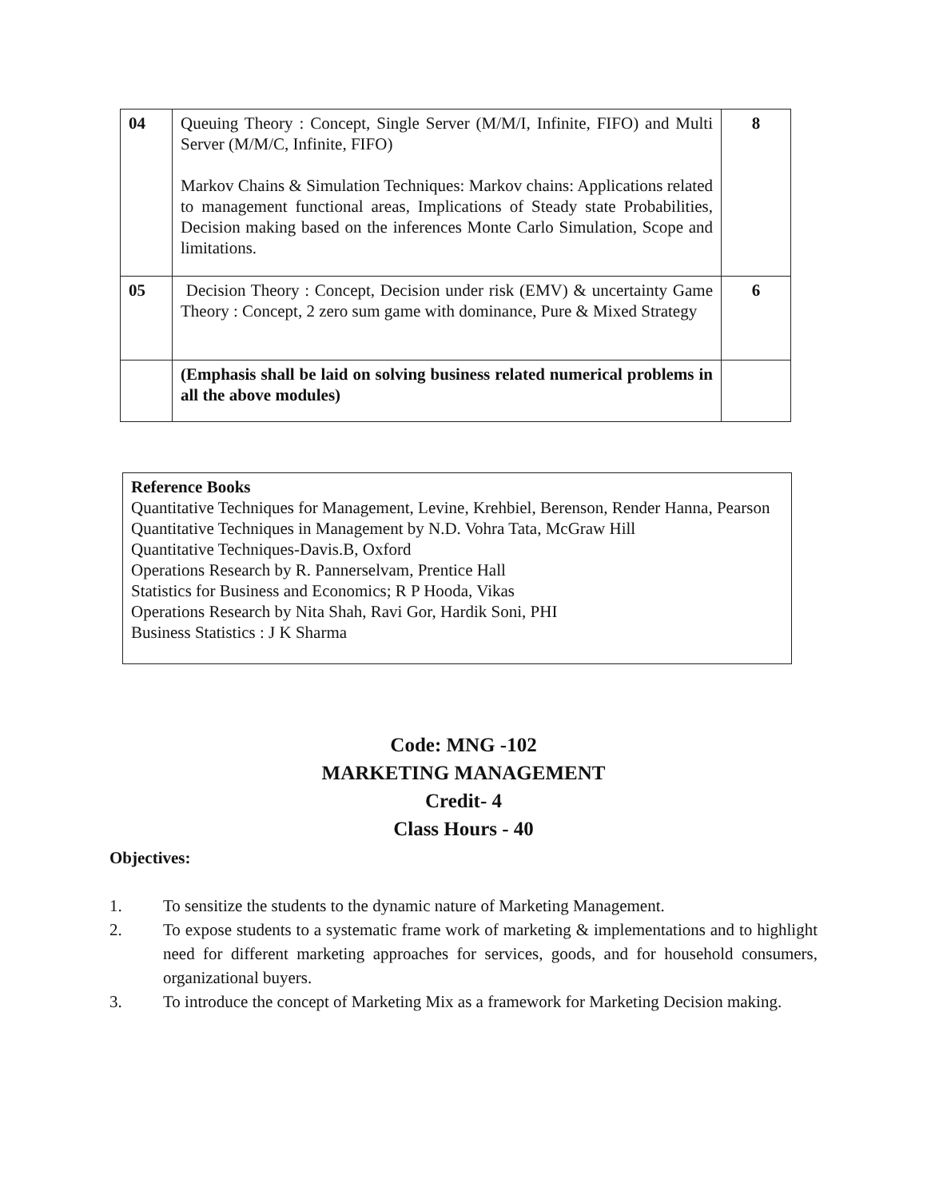| 04 | Queuing Theory : Concept, Single Server (M/M/I, Infinite, FIFO) and Multi Server (M/M/C, Infinite, FIFO) Markov Chains & Simulation Techniques: Markov chains: Applications related to management functional areas, Implications of Steady state Probabilities, Decision making based on the inferences Monte Carlo Simulation, Scope and limitations. | 8 |
| 05 | Decision Theory : Concept, Decision under risk (EMV) & uncertainty Game Theory : Concept, 2 zero sum game with dominance, Pure & Mixed Strategy | 6 |
| | (Emphasis shall be laid on solving business related numerical problems in all the above modules) | |
Reference Books
Quantitative Techniques for Management, Levine, Krehbiel, Berenson, Render Hanna, Pearson
Quantitative Techniques in Management by N.D. Vohra Tata, McGraw Hill
Quantitative Techniques-Davis.B, Oxford
Operations Research by R. Pannerselvam, Prentice Hall
Statistics for Business and Economics; R P Hooda, Vikas
Operations Research by Nita Shah, Ravi Gor, Hardik Soni, PHI
Business Statistics : J K Sharma
Code: MNG -102
MARKETING MANAGEMENT
Credit- 4
Class Hours - 40
Objectives:
1. To sensitize the students to the dynamic nature of Marketing Management.
2. To expose students to a systematic frame work of marketing & implementations and to highlight need for different marketing approaches for services, goods, and for household consumers, organizational buyers.
3. To introduce the concept of Marketing Mix as a framework for Marketing Decision making.